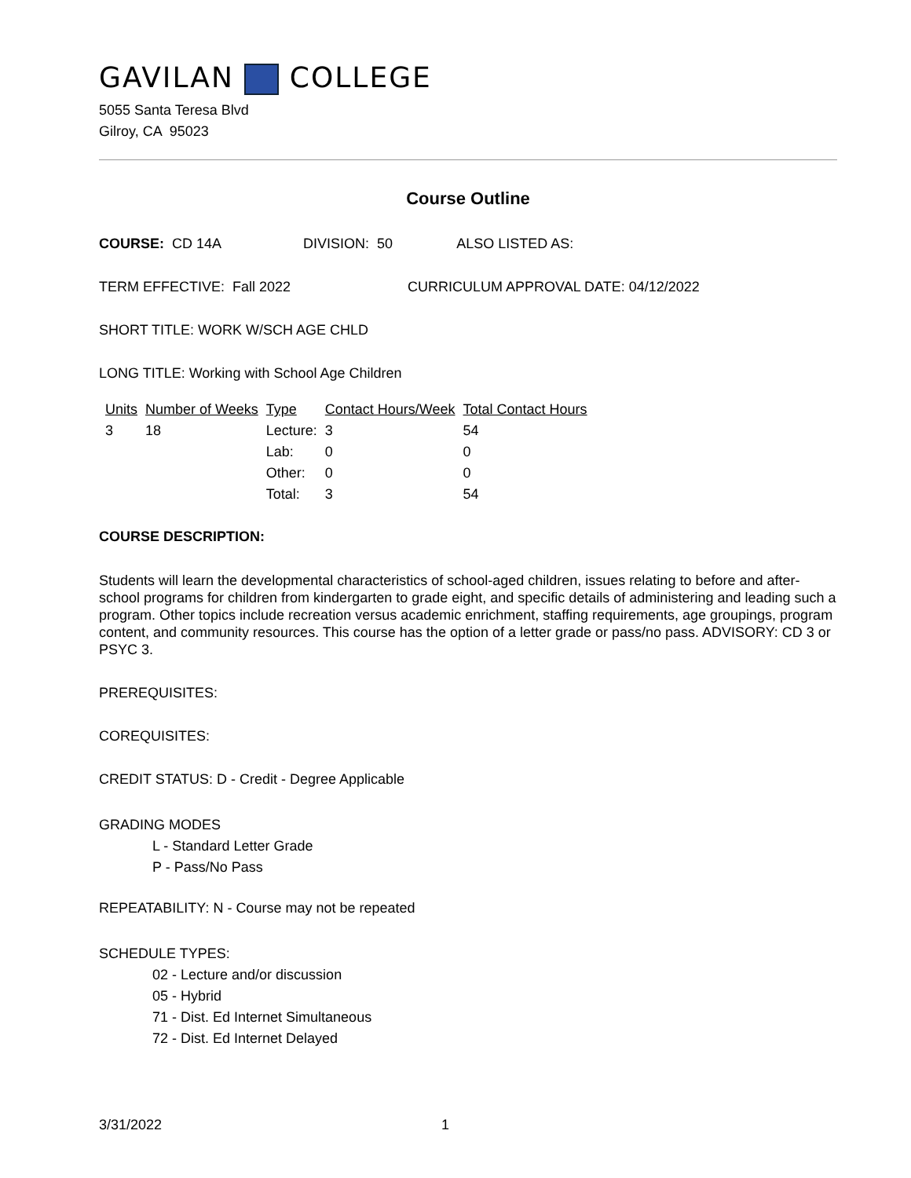GAVILAN COLLEGE
5055 Santa Teresa Blvd
Gilroy, CA 95023
Course Outline
COURSE: CD 14A DIVISION: 50 ALSO LISTED AS:
TERM EFFECTIVE: Fall 2022 CURRICULUM APPROVAL DATE: 04/12/2022
SHORT TITLE: WORK W/SCH AGE CHLD
LONG TITLE: Working with School Age Children
| Units | Number of Weeks | Type | Contact Hours/Week | Total Contact Hours |
| 3 | 18 | Lecture: | 3 | 54 |
| | | Lab: | 0 | 0 |
| | | Other: | 0 | 0 |
| | | Total: | 3 | 54 |
COURSE DESCRIPTION:
Students will learn the developmental characteristics of school-aged children, issues relating to before and after-school programs for children from kindergarten to grade eight, and specific details of administering and leading such a program. Other topics include recreation versus academic enrichment, staffing requirements, age groupings, program content, and community resources. This course has the option of a letter grade or pass/no pass. ADVISORY: CD 3 or PSYC 3.
PREREQUISITES:
COREQUISITES:
CREDIT STATUS: D - Credit - Degree Applicable
GRADING MODES
L - Standard Letter Grade
P - Pass/No Pass
REPEATABILITY: N - Course may not be repeated
SCHEDULE TYPES:
02 - Lecture and/or discussion
05 - Hybrid
71 - Dist. Ed Internet Simultaneous
72 - Dist. Ed Internet Delayed
3/31/2022 1